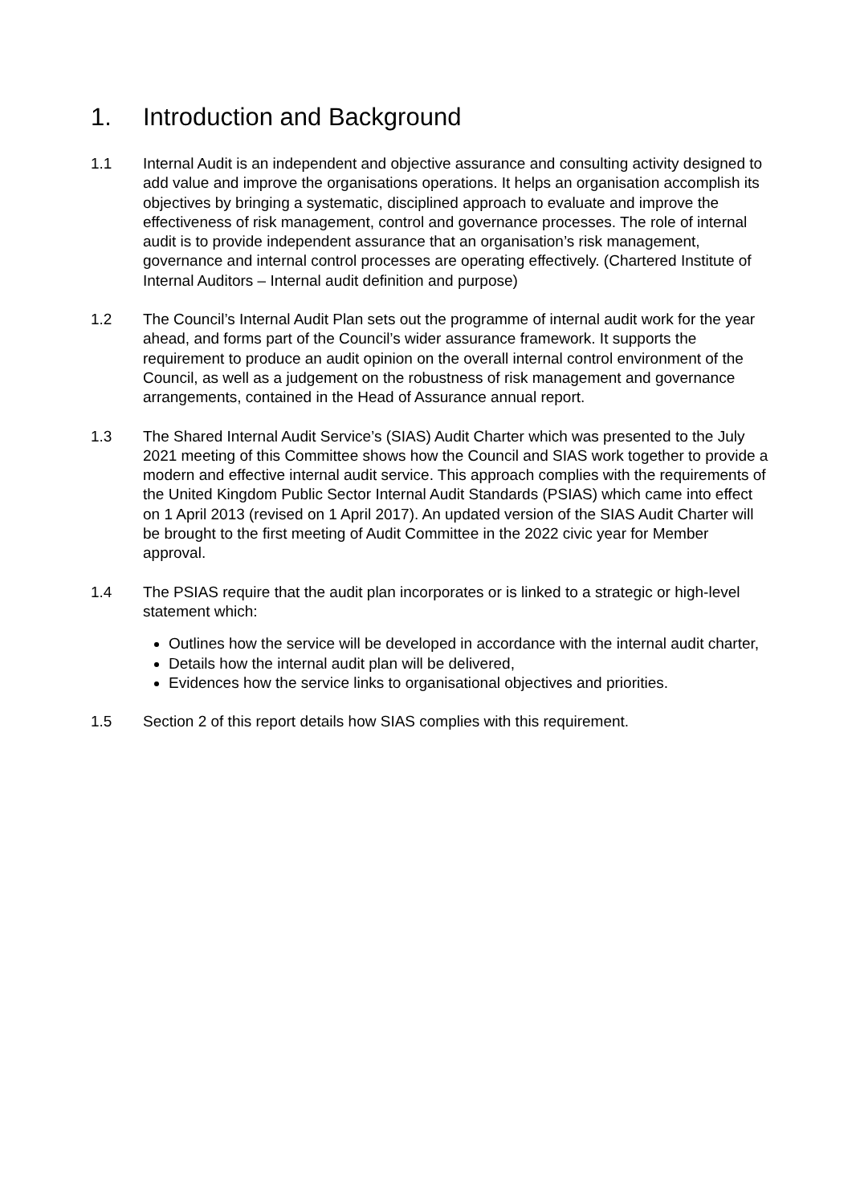1. Introduction and Background
1.1 Internal Audit is an independent and objective assurance and consulting activity designed to add value and improve the organisations operations. It helps an organisation accomplish its objectives by bringing a systematic, disciplined approach to evaluate and improve the effectiveness of risk management, control and governance processes. The role of internal audit is to provide independent assurance that an organisation’s risk management, governance and internal control processes are operating effectively. (Chartered Institute of Internal Auditors – Internal audit definition and purpose)
1.2 The Council’s Internal Audit Plan sets out the programme of internal audit work for the year ahead, and forms part of the Council’s wider assurance framework. It supports the requirement to produce an audit opinion on the overall internal control environment of the Council, as well as a judgement on the robustness of risk management and governance arrangements, contained in the Head of Assurance annual report.
1.3 The Shared Internal Audit Service’s (SIAS) Audit Charter which was presented to the July 2021 meeting of this Committee shows how the Council and SIAS work together to provide a modern and effective internal audit service. This approach complies with the requirements of the United Kingdom Public Sector Internal Audit Standards (PSIAS) which came into effect on 1 April 2013 (revised on 1 April 2017). An updated version of the SIAS Audit Charter will be brought to the first meeting of Audit Committee in the 2022 civic year for Member approval.
1.4 The PSIAS require that the audit plan incorporates or is linked to a strategic or high-level statement which:
Outlines how the service will be developed in accordance with the internal audit charter,
Details how the internal audit plan will be delivered,
Evidences how the service links to organisational objectives and priorities.
1.5 Section 2 of this report details how SIAS complies with this requirement.